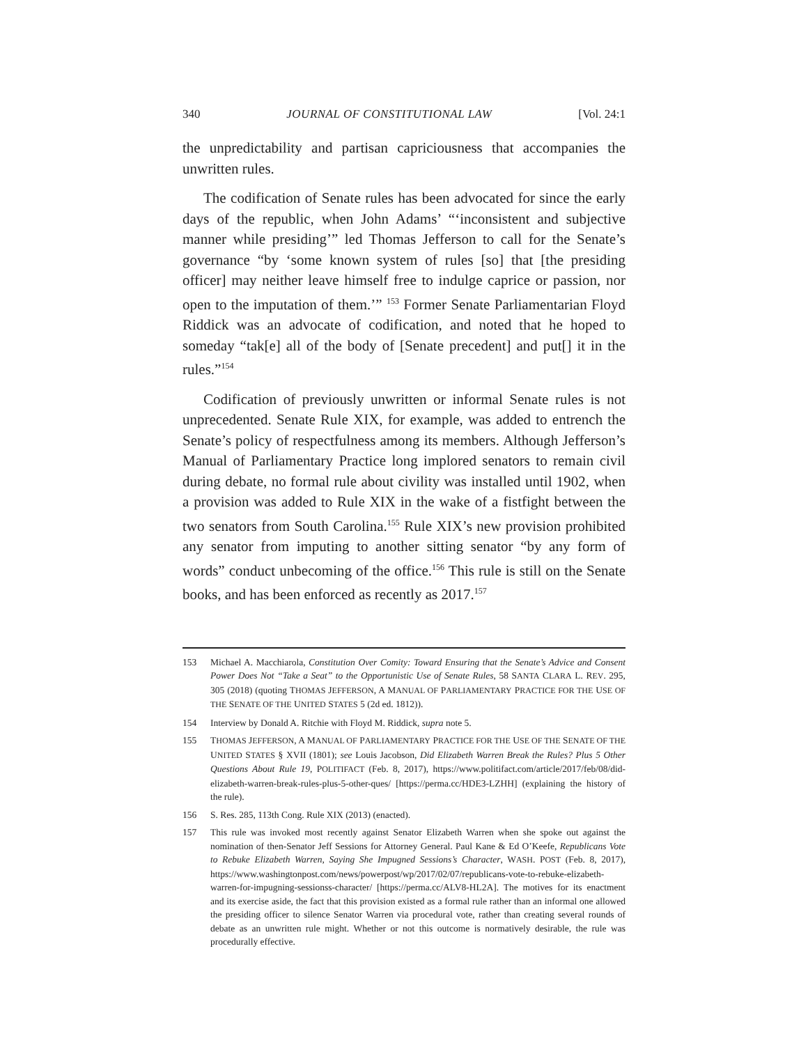340 JOURNAL OF CONSTITUTIONAL LAW [Vol. 24:1
the unpredictability and partisan capriciousness that accompanies the unwritten rules.
The codification of Senate rules has been advocated for since the early days of the republic, when John Adams’ “‘inconsistent and subjective manner while presiding’” led Thomas Jefferson to call for the Senate’s governance “by ‘some known system of rules [so] that [the presiding officer] may neither leave himself free to indulge caprice or passion, nor open to the imputation of them.’” <sup>153</sup> Former Senate Parliamentarian Floyd Riddick was an advocate of codification, and noted that he hoped to someday “tak[e] all of the body of [Senate precedent] and put[] it in the rules.”<sup>154</sup>
Codification of previously unwritten or informal Senate rules is not unprecedented. Senate Rule XIX, for example, was added to entrench the Senate’s policy of respectfulness among its members. Although Jefferson’s Manual of Parliamentary Practice long implored senators to remain civil during debate, no formal rule about civility was installed until 1902, when a provision was added to Rule XIX in the wake of a fistfight between the two senators from South Carolina.<sup>155</sup> Rule XIX’s new provision prohibited any senator from imputing to another sitting senator “by any form of words” conduct unbecoming of the office.<sup>156</sup> This rule is still on the Senate books, and has been enforced as recently as 2017.<sup>157</sup>
153 Michael A. Macchiarola, Constitution Over Comity: Toward Ensuring that the Senate’s Advice and Consent Power Does Not “Take a Seat” to the Opportunistic Use of Senate Rules, 58 SANTA CLARA L. REV. 295, 305 (2018) (quoting THOMAS JEFFERSON, A MANUAL OF PARLIAMENTARY PRACTICE FOR THE USE OF THE SENATE OF THE UNITED STATES 5 (2d ed. 1812)).
154 Interview by Donald A. Ritchie with Floyd M. Riddick, supra note 5.
155 THOMAS JEFFERSON, A MANUAL OF PARLIAMENTARY PRACTICE FOR THE USE OF THE SENATE OF THE UNITED STATES § XVII (1801); see Louis Jacobson, Did Elizabeth Warren Break the Rules? Plus 5 Other Questions About Rule 19, POLITIFACT (Feb. 8, 2017), https://www.politifact.com/article/2017/feb/08/did-elizabeth-warren-break-rules-plus-5-other-ques/ [https://perma.cc/HDE3-LZHH] (explaining the history of the rule).
156 S. Res. 285, 113th Cong. Rule XIX (2013) (enacted).
157 This rule was invoked most recently against Senator Elizabeth Warren when she spoke out against the nomination of then-Senator Jeff Sessions for Attorney General. Paul Kane & Ed O’Keefe, Republicans Vote to Rebuke Elizabeth Warren, Saying She Impugned Sessions’s Character, WASH. POST (Feb. 8, 2017), https://www.washingtonpost.com/news/powerpost/wp/2017/02/07/republicans-vote-to-rebuke-elizabeth-warren-for-impugning-sessionss-character/ [https://perma.cc/ALV8-HL2A]. The motives for its enactment and its exercise aside, the fact that this provision existed as a formal rule rather than an informal one allowed the presiding officer to silence Senator Warren via procedural vote, rather than creating several rounds of debate as an unwritten rule might. Whether or not this outcome is normatively desirable, the rule was procedurally effective.